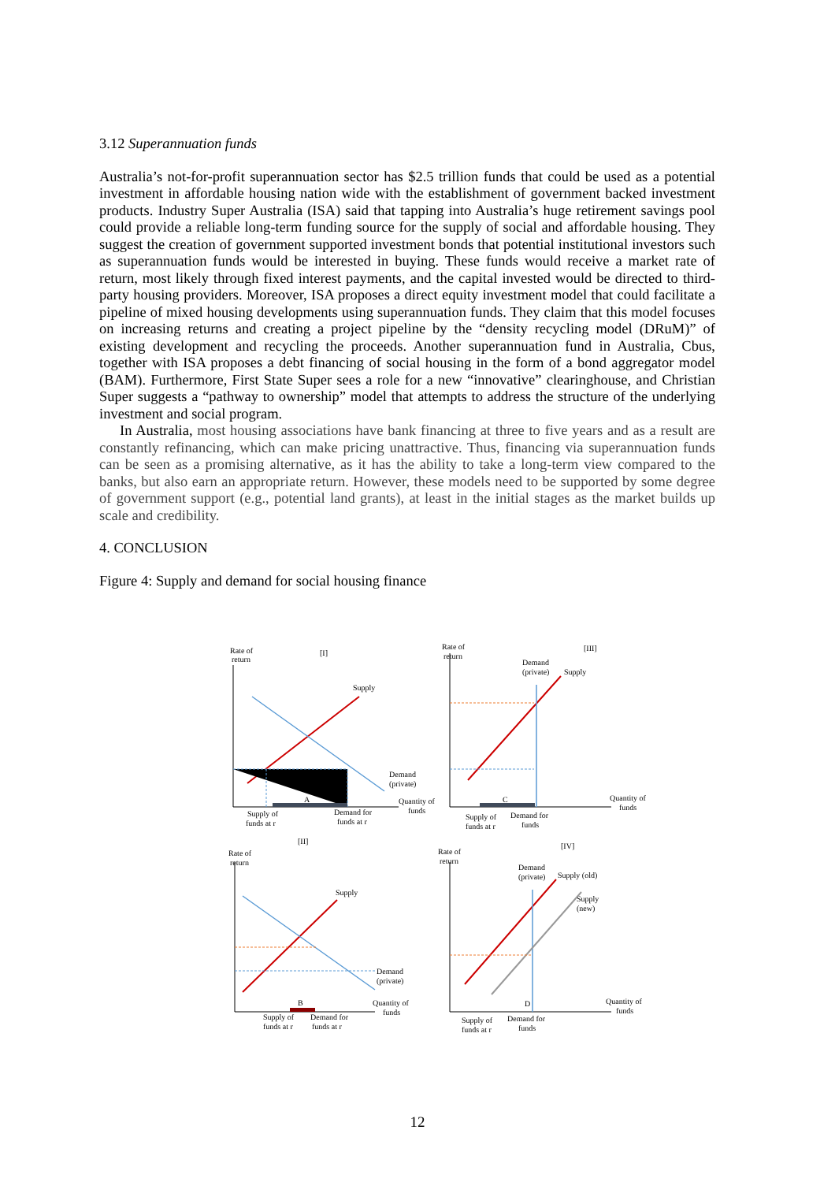3.12 Superannuation funds
Australia’s not-for-profit superannuation sector has $2.5 trillion funds that could be used as a potential investment in affordable housing nation wide with the establishment of government backed investment products. Industry Super Australia (ISA) said that tapping into Australia’s huge retirement savings pool could provide a reliable long-term funding source for the supply of social and affordable housing. They suggest the creation of government supported investment bonds that potential institutional investors such as superannuation funds would be interested in buying. These funds would receive a market rate of return, most likely through fixed interest payments, and the capital invested would be directed to third-party housing providers. Moreover, ISA proposes a direct equity investment model that could facilitate a pipeline of mixed housing developments using superannuation funds. They claim that this model focuses on increasing returns and creating a project pipeline by the “density recycling model (DRuM)” of existing development and recycling the proceeds. Another superannuation fund in Australia, Cbus, together with ISA proposes a debt financing of social housing in the form of a bond aggregator model (BAM). Furthermore, First State Super sees a role for a new “innovative” clearinghouse, and Christian Super suggests a “pathway to ownership” model that attempts to address the structure of the underlying investment and social program.
In Australia, most housing associations have bank financing at three to five years and as a result are constantly refinancing, which can make pricing unattractive. Thus, financing via superannuation funds can be seen as a promising alternative, as it has the ability to take a long-term view compared to the banks, but also earn an appropriate return. However, these models need to be supported by some degree of government support (e.g., potential land grants), at least in the initial stages as the market builds up scale and credibility.
4. CONCLUSION
Figure 4: Supply and demand for social housing finance
Rate of
return
[I]
Supply
Demand
(private)
Quantity of
funds
A
Supply of
funds at r
Demand for
funds at r
Rate of
return
[III]
Demand
(private)
Supply
C
Quantity of
funds
Supply of
funds at r
Demand for
funds
[II]
Rate of
return
Supply
Demand
(private)
B
Quantity of
funds
Supply of
funds at r
Demand for
funds at r
Rate of
return
[IV]
Demand
(private)
Supply (old)
Supply
(new)
D
Quantity of
funds
Supply of
funds at r
Demand for
funds
12